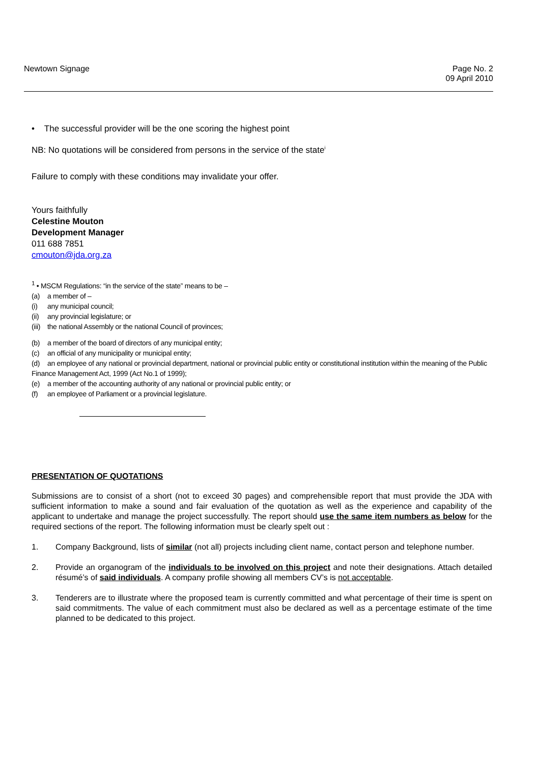Newtown Signage Page No. 2
09 April 2010
• The successful provider will be the one scoring the highest point
NB: No quotations will be considered from persons in the service of the state<sup>i</sup>
Failure to comply with these conditions may invalidate your offer.
Yours faithfully
Celestine Mouton
Development Manager
011 688 7851
cmouton@jda.org.za
<sup>1</sup> • MSCM Regulations: “in the service of the state” means to be –
(a) a member of –
(i) any municipal council;
(ii) any provincial legislature; or
(iii) the national Assembly or the national Council of provinces;
(b) a member of the board of directors of any municipal entity;
(c) an official of any municipality or municipal entity;
(d) an employee of any national or provincial department, national or provincial public entity or constitutional institution within the meaning of the Public Finance Management Act, 1999 (Act No.1 of 1999);
(e) a member of the accounting authority of any national or provincial public entity; or
(f) an employee of Parliament or a provincial legislature.
PRESENTATION OF QUOTATIONS
Submissions are to consist of a short (not to exceed 30 pages) and comprehensible report that must provide the JDA with sufficient information to make a sound and fair evaluation of the quotation as well as the experience and capability of the applicant to undertake and manage the project successfully. The report should use the same item numbers as below for the required sections of the report. The following information must be clearly spelt out :
1. Company Background, lists of similar (not all) projects including client name, contact person and telephone number.
2. Provide an organogram of the individuals to be involved on this project and note their designations. Attach detailed résumé’s of said individuals. A company profile showing all members CV’s is not acceptable.
3. Tenderers are to illustrate where the proposed team is currently committed and what percentage of their time is spent on said commitments. The value of each commitment must also be declared as well as a percentage estimate of the time planned to be dedicated to this project.